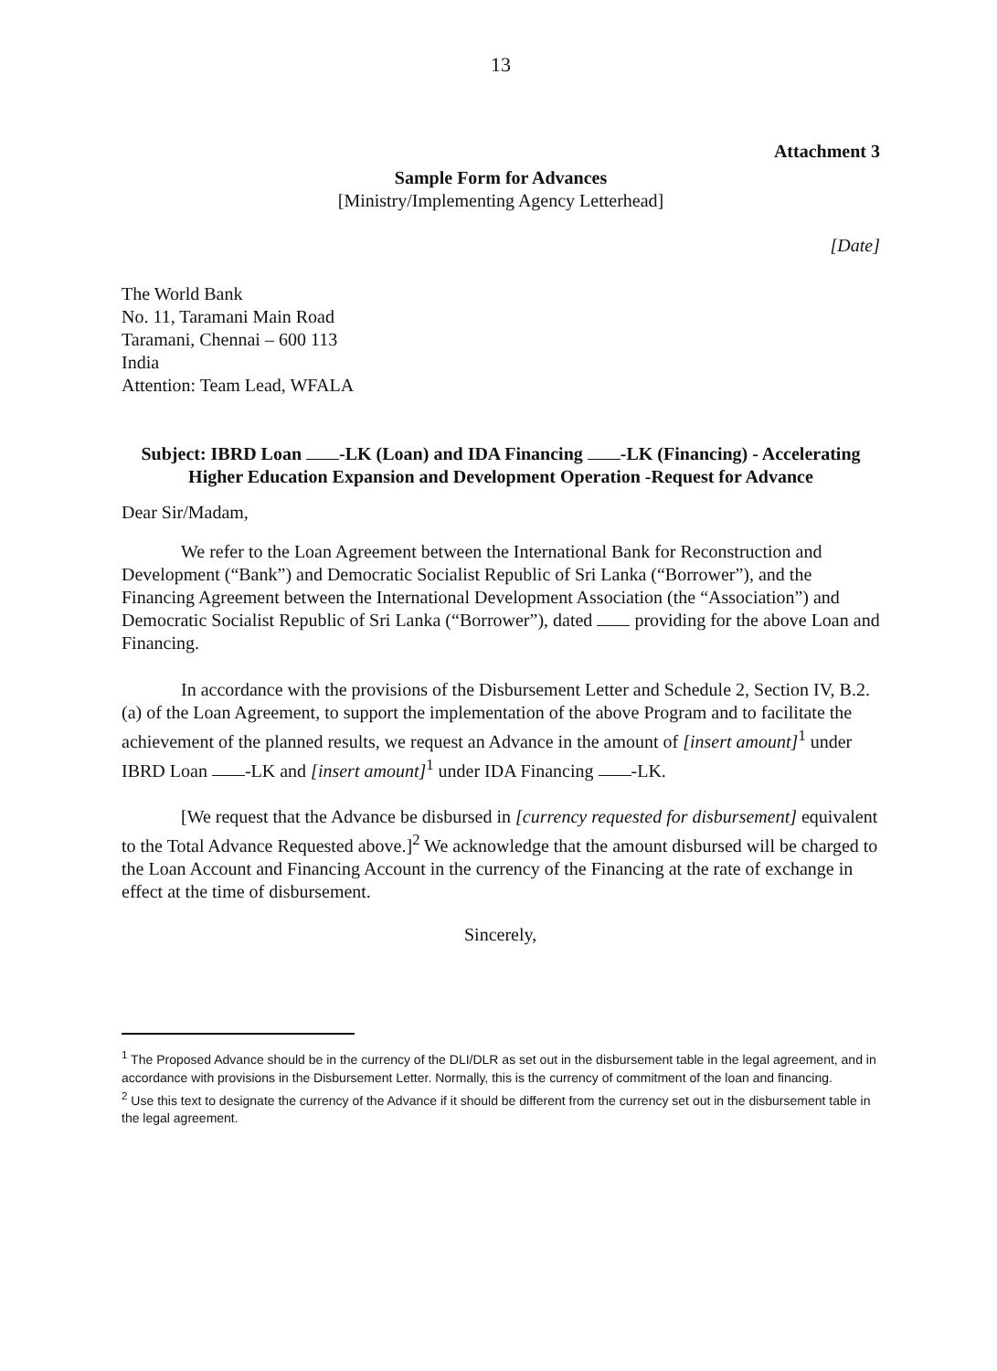13
Attachment 3
Sample Form for Advances
[Ministry/Implementing Agency Letterhead]
[Date]
The World Bank
No. 11, Taramani Main Road
Taramani, Chennai – 600 113
India
Attention: Team Lead, WFALA
Subject: IBRD Loan -LK (Loan) and IDA Financing -LK (Financing) - Accelerating Higher Education Expansion and Development Operation -Request for Advance
Dear Sir/Madam,
We refer to the Loan Agreement between the International Bank for Reconstruction and Development (“Bank”) and Democratic Socialist Republic of Sri Lanka (“Borrower”), and the Financing Agreement between the International Development Association (the “Association”) and Democratic Socialist Republic of Sri Lanka (“Borrower”), dated providing for the above Loan and Financing.
In accordance with the provisions of the Disbursement Letter and Schedule 2, Section IV, B.2.(a) of the Loan Agreement, to support the implementation of the above Program and to facilitate the achievement of the planned results, we request an Advance in the amount of [insert amount]<sup>1</sup> under IBRD Loan -LK and [insert amount]<sup>1</sup> under IDA Financing -LK.
[We request that the Advance be disbursed in [currency requested for disbursement] equivalent to the Total Advance Requested above.]<sup>2</sup> We acknowledge that the amount disbursed will be charged to the Loan Account and Financing Account in the currency of the Financing at the rate of exchange in effect at the time of disbursement.
Sincerely,
<sup>1</sup> The Proposed Advance should be in the currency of the DLI/DLR as set out in the disbursement table in the legal agreement, and in accordance with provisions in the Disbursement Letter. Normally, this is the currency of commitment of the loan and financing.
<sup>2</sup> Use this text to designate the currency of the Advance if it should be different from the currency set out in the disbursement table in the legal agreement.